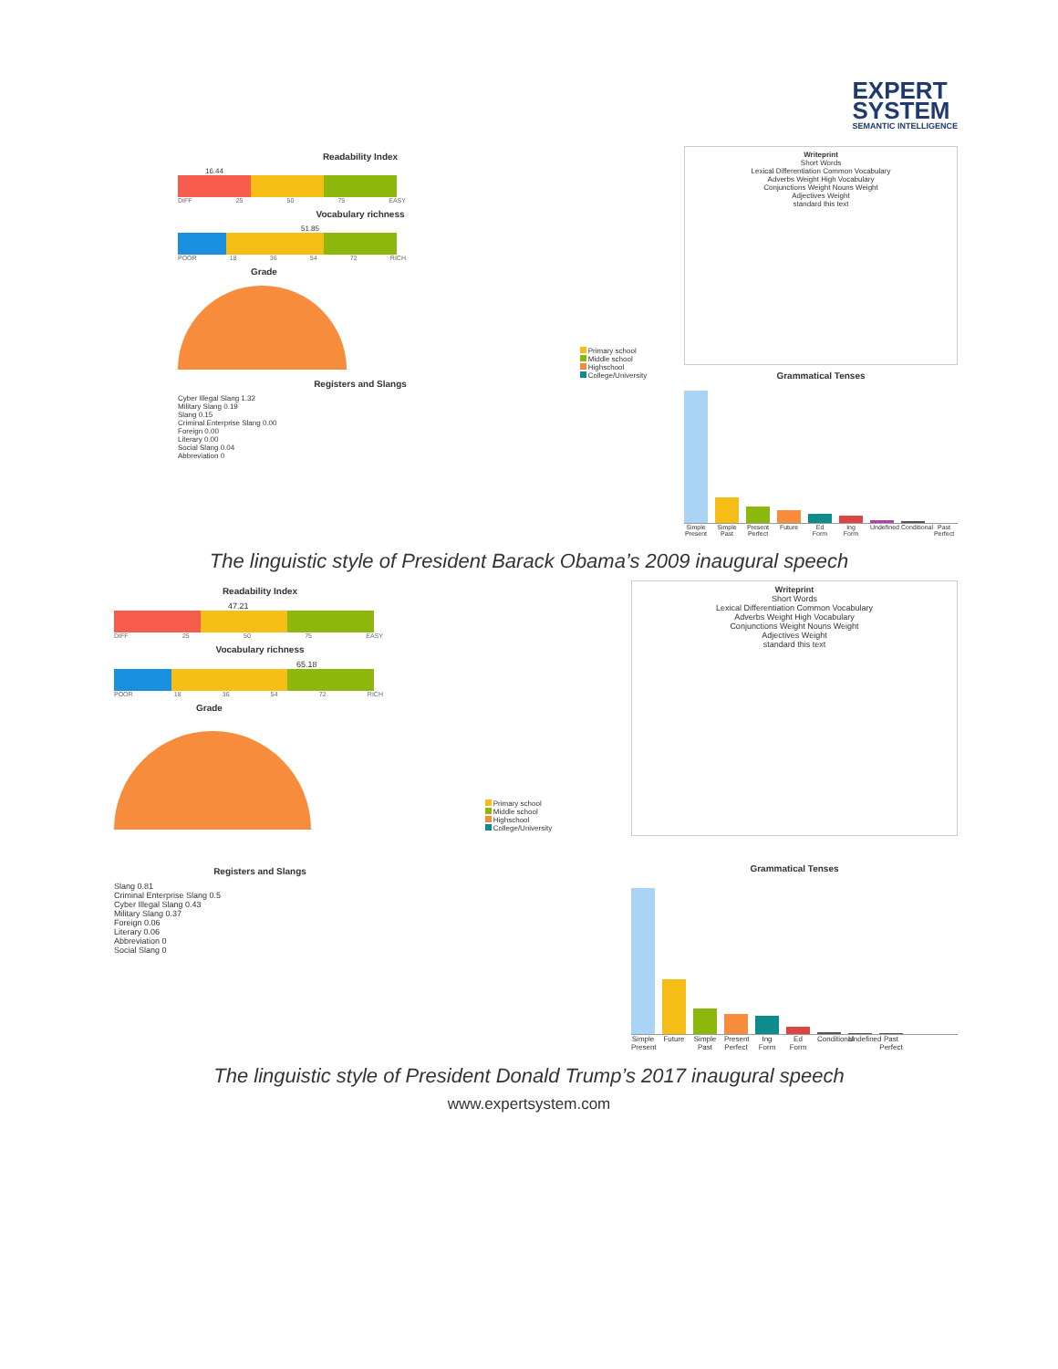EXPERT
SYSTEM
SEMANTIC INTELLIGENCE
Readability Index
16.44
DIFF 25 50 75 EASY
Vocabulary richness
51.85
POOR 18 36 54 72 RICH
Grade
Registers and Slangs
Cyber Illegal Slang 1.32
Military Slang 0.19
Slang 0.15
Criminal Enterprise Slang 0.00
Foreign 0.00
Literary 0.00
Social Slang 0.04
Abbreviation 0
Primary school
Middle school
Highschool
College/University
Writeprint
Short Words
Lexical Differentiation Common Vocabulary
Adverbs Weight High Vocabulary
Conjunctions Weight Nouns Weight
Adjectives Weight
standard this text
Grammatical Tenses
Simple Present Simple Past Present Perfect Future Ed Form Ing Form Undefined Conditional Past Perfect
The linguistic style of President Barack Obama’s 2009 inaugural speech
Readability Index
47.21
DIFF 25 50 75 EASY
Vocabulary richness
65.18
POOR 18 36 54 72 RICH
Grade
Registers and Slangs
Slang 0.81
Criminal Enterprise Slang 0.5
Cyber Illegal Slang 0.43
Military Slang 0.37
Foreign 0.06
Literary 0.06
Abbreviation 0
Social Slang 0
Primary school
Middle school
Highschool
College/University
Writeprint
Short Words
Lexical Differentiation Common Vocabulary
Adverbs Weight High Vocabulary
Conjunctions Weight Nouns Weight
Adjectives Weight
standard this text
Grammatical Tenses
Simple Present Future Simple Past Present Perfect Ing Form Ed Form Conditional Undefined Past Perfect
The linguistic style of President Donald Trump’s 2017 inaugural speech
www.expertsystem.com